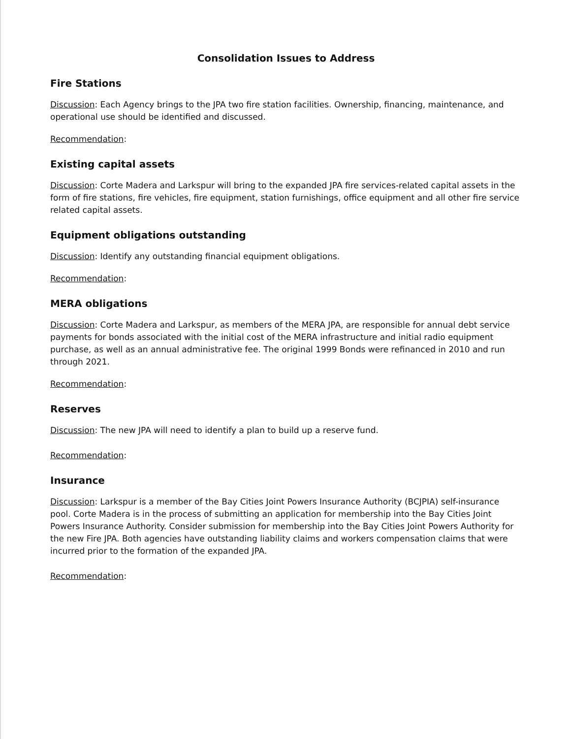Consolidation Issues to Address
Fire Stations
Discussion: Each Agency brings to the JPA two fire station facilities. Ownership, financing, maintenance, and operational use should be identified and discussed.
Recommendation:
Existing capital assets
Discussion: Corte Madera and Larkspur will bring to the expanded JPA fire services-related capital assets in the form of fire stations, fire vehicles, fire equipment, station furnishings, office equipment and all other fire service related capital assets.
Equipment obligations outstanding
Discussion: Identify any outstanding financial equipment obligations.
Recommendation:
MERA obligations
Discussion: Corte Madera and Larkspur, as members of the MERA JPA, are responsible for annual debt service payments for bonds associated with the initial cost of the MERA infrastructure and initial radio equipment purchase, as well as an annual administrative fee. The original 1999 Bonds were refinanced in 2010 and run through 2021.
Recommendation:
Reserves
Discussion: The new JPA will need to identify a plan to build up a reserve fund.
Recommendation:
Insurance
Discussion: Larkspur is a member of the Bay Cities Joint Powers Insurance Authority (BCJPIA) self-insurance pool. Corte Madera is in the process of submitting an application for membership into the Bay Cities Joint Powers Insurance Authority. Consider submission for membership into the Bay Cities Joint Powers Authority for the new Fire JPA. Both agencies have outstanding liability claims and workers compensation claims that were incurred prior to the formation of the expanded JPA.
Recommendation: